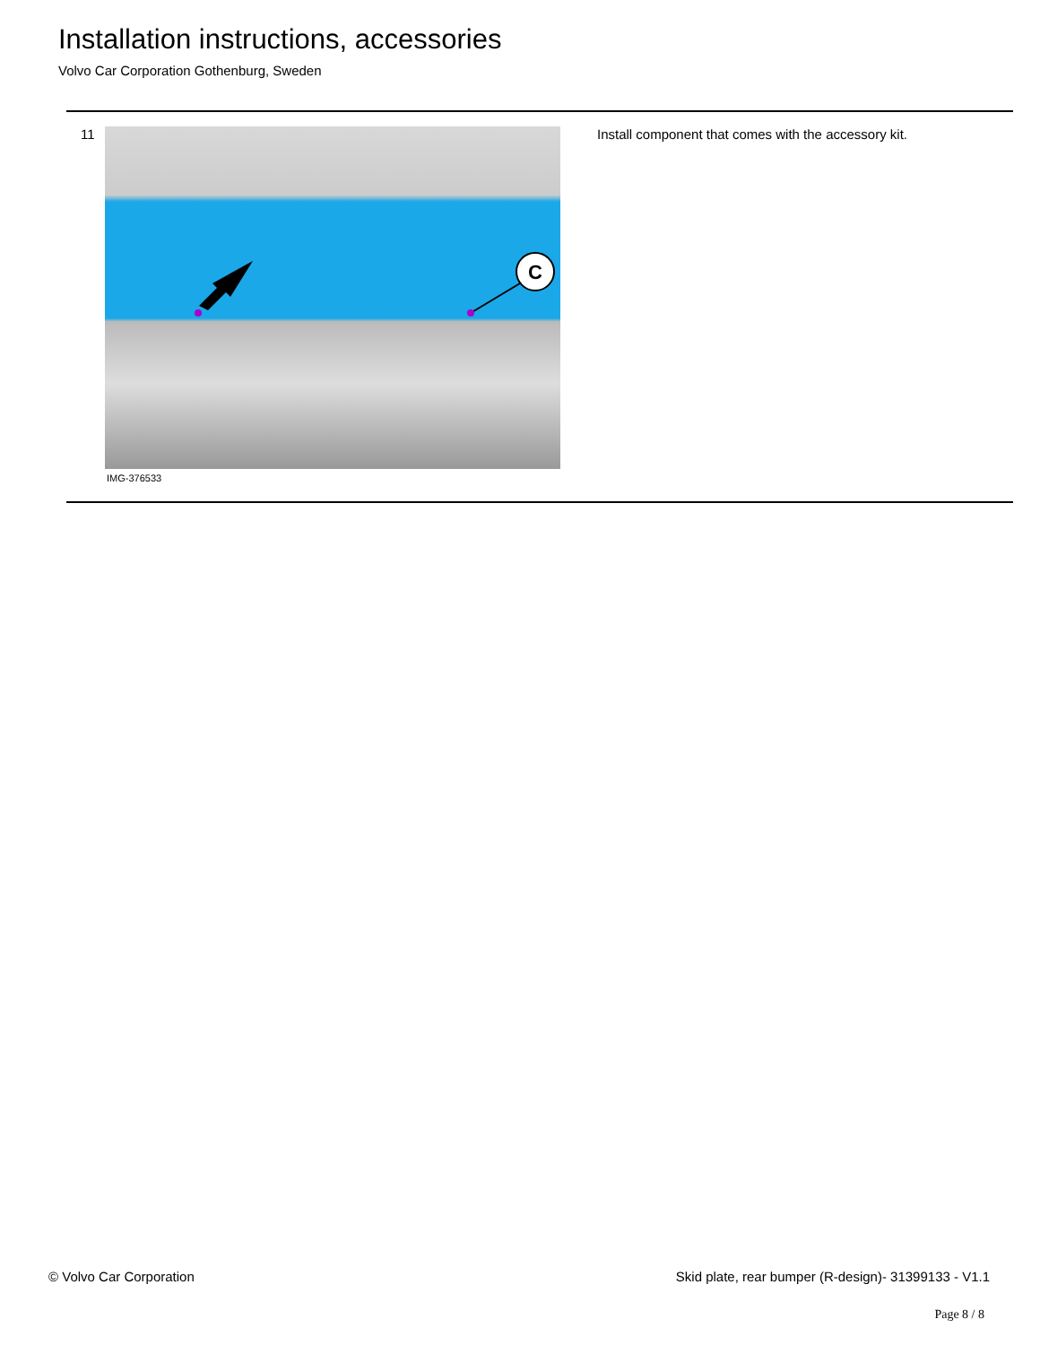Installation instructions, accessories
Volvo Car Corporation Gothenburg, Sweden
11
C
IMG-376533
Install component that comes with the accessory kit.
© Volvo Car Corporation
Skid plate, rear bumper (R-design)- 31399133 - V1.1
Page 8 / 8